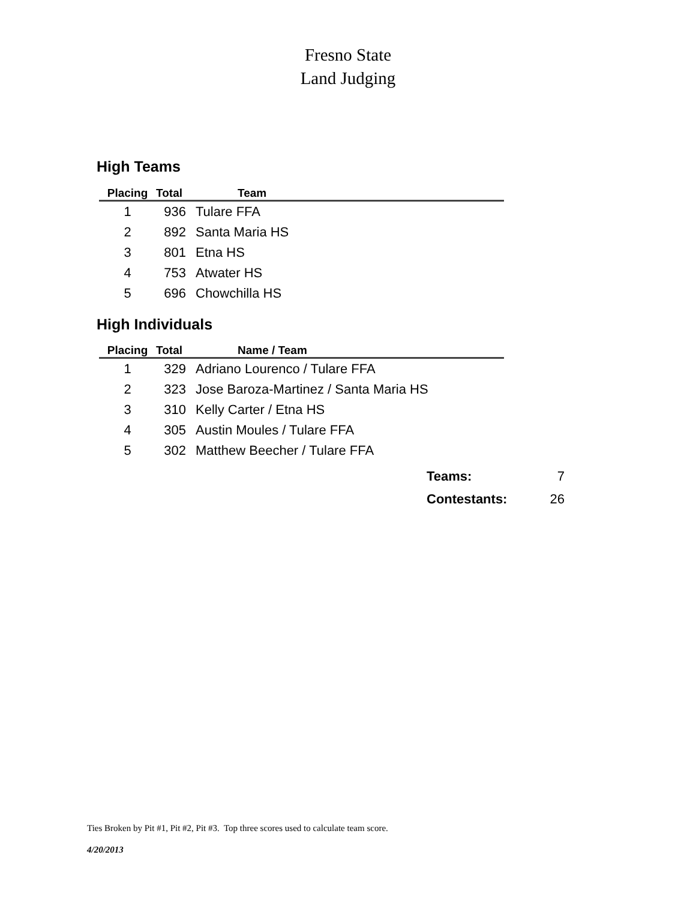Fresno State
Land Judging
High Teams
| Placing | Total | Team |
| --- | --- | --- |
| 1 | 936 | Tulare FFA |
| 2 | 892 | Santa Maria HS |
| 3 | 801 | Etna HS |
| 4 | 753 | Atwater HS |
| 5 | 696 | Chowchilla HS |
High Individuals
| Placing | Total | Name / Team |
| --- | --- | --- |
| 1 | 329 | Adriano Lourenco / Tulare FFA |
| 2 | 323 | Jose Baroza-Martinez / Santa Maria HS |
| 3 | 310 | Kelly Carter / Etna HS |
| 4 | 305 | Austin Moules / Tulare FFA |
| 5 | 302 | Matthew Beecher / Tulare FFA |
Teams: 7
Contestants: 26
Ties Broken by Pit #1, Pit #2, Pit #3. Top three scores used to calculate team score.
4/20/2013